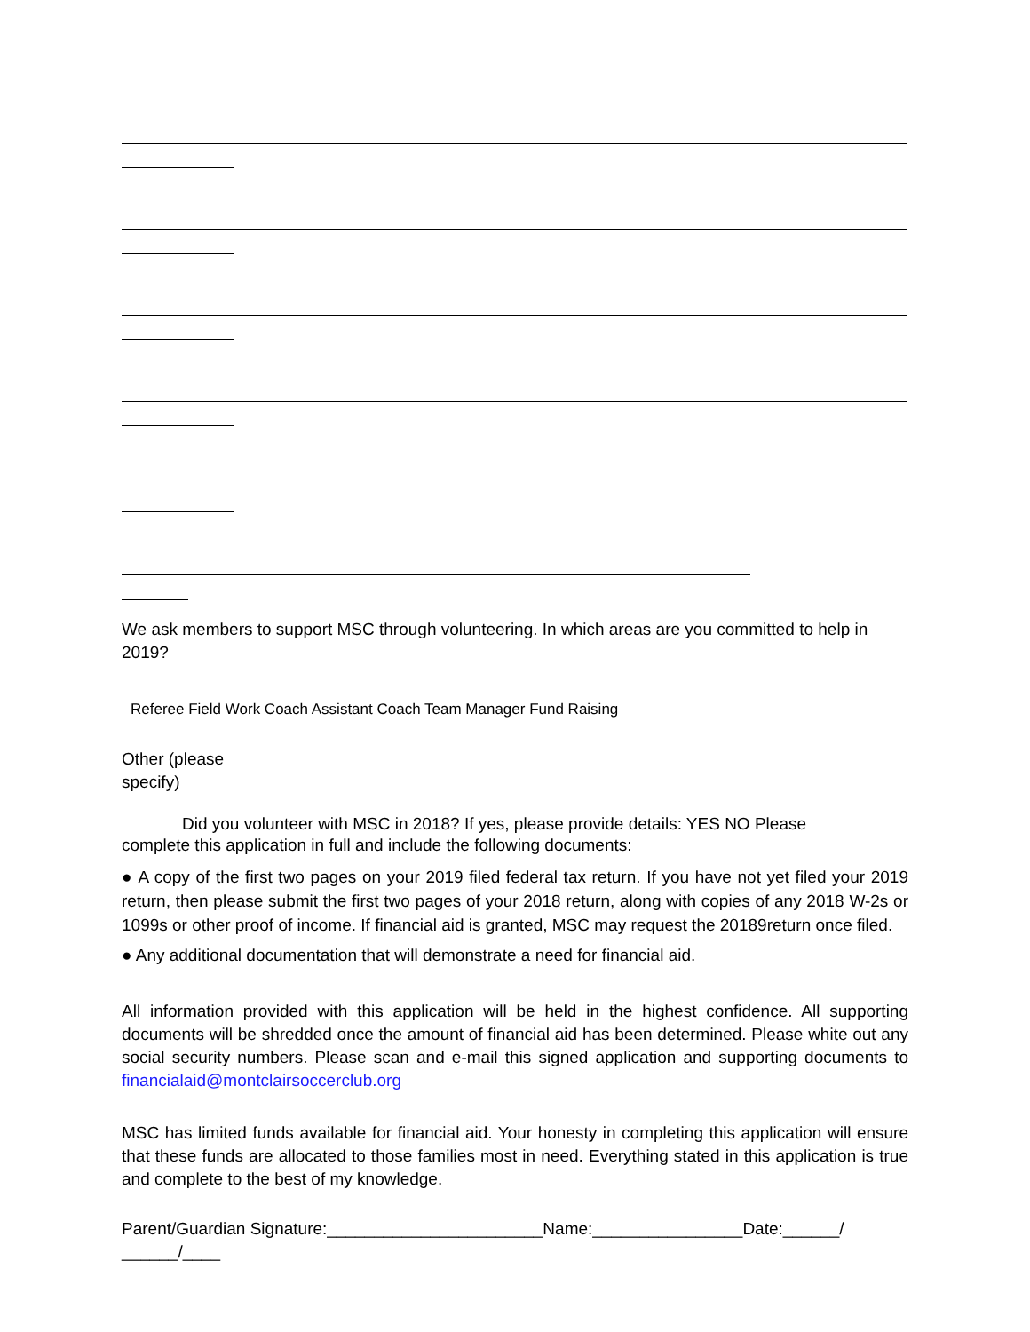We ask members to support MSC through volunteering. In which areas are you committed to help in 2019?
Referee Field Work Coach Assistant Coach Team Manager Fund Raising
Other (please
specify)
Did you volunteer with MSC in 2018? If yes, please provide details: YES NO Please
complete this application in full and include the following documents:
● A copy of the first two pages on your 2019 filed federal tax return. If you have not yet filed your 2019 return, then please submit the first two pages of your 2018 return, along with copies of any 2018 W-2s or 1099s or other proof of income. If financial aid is granted, MSC may request the 20189return once filed.
● Any additional documentation that will demonstrate a need for financial aid.
All information provided with this application will be held in the highest confidence. All supporting documents will be shredded once the amount of financial aid has been determined. Please white out any social security numbers. Please scan and e-mail this signed application and supporting documents to financialaid@montclairsoccerclub.org
MSC has limited funds available for financial aid. Your honesty in completing this application will ensure that these funds are allocated to those families most in need. Everything stated in this application is true and complete to the best of my knowledge.
Parent/Guardian Signature:_______________________Name:________________Date:______/
______/____